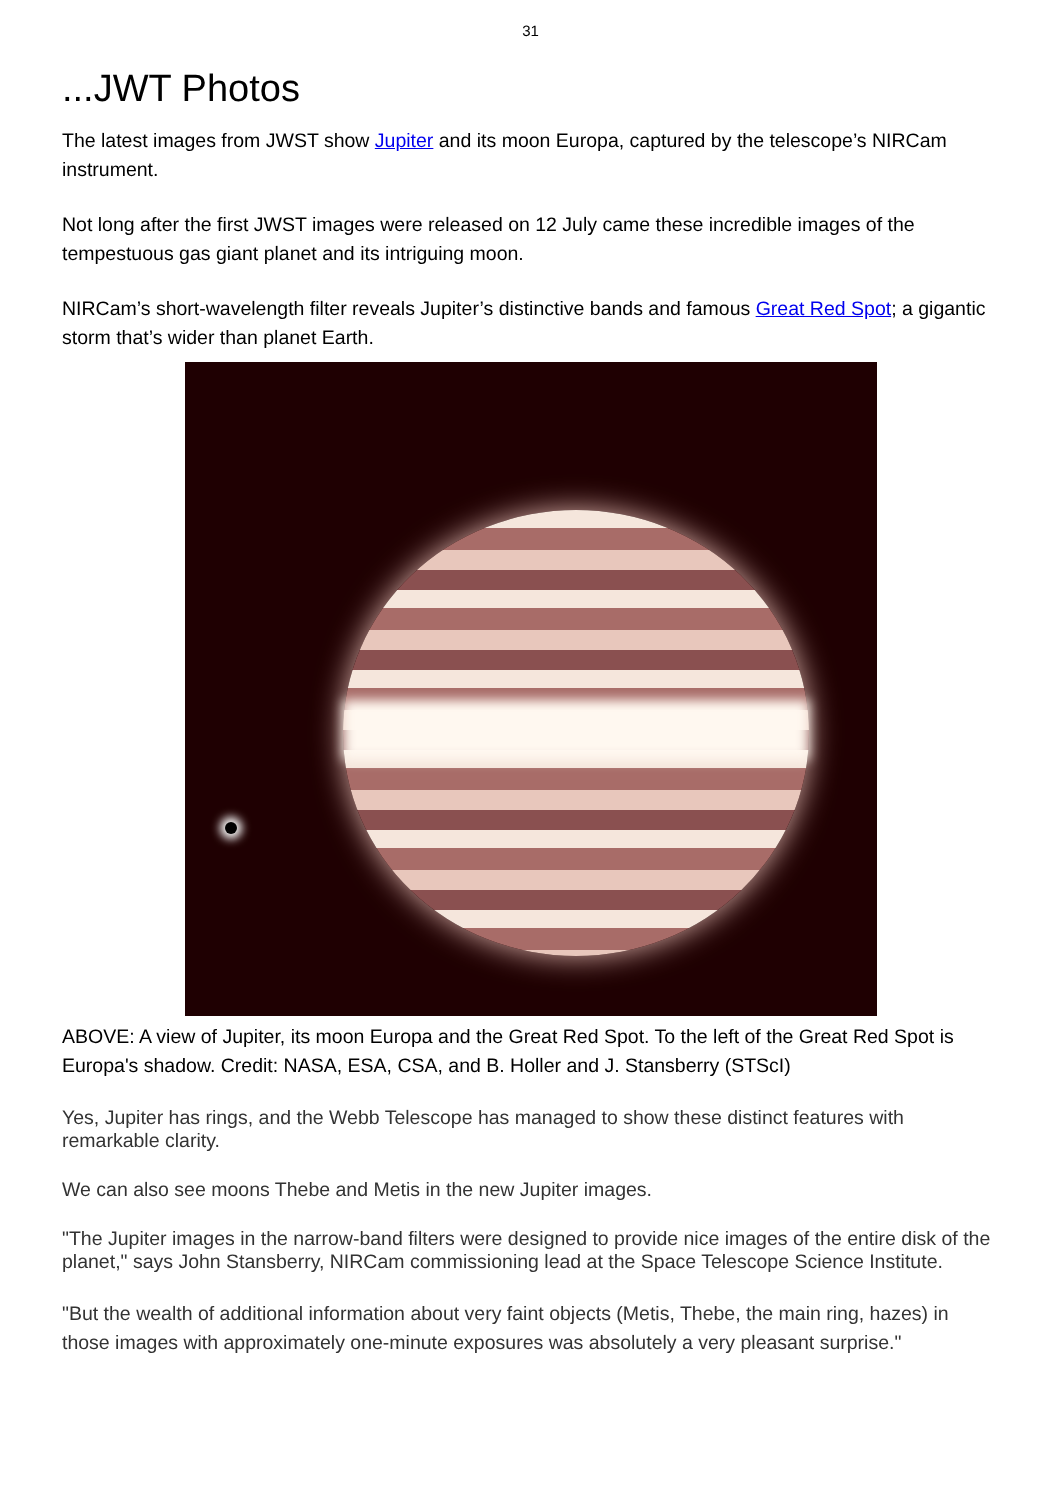31
...JWT Photos
The latest images from JWST show Jupiter and its moon Europa, captured by the telescope’s NIRCam instrument.
Not long after the first JWST images were released on 12 July came these incredible images of the tempestuous gas giant planet and its intriguing moon.
NIRCam’s short-wavelength filter reveals Jupiter’s distinctive bands and famous Great Red Spot; a gigantic storm that’s wider than planet Earth.
ABOVE: A view of Jupiter, its moon Europa and the Great Red Spot. To the left of the Great Red Spot is Europa's shadow. Credit: NASA, ESA, CSA, and B. Holler and J. Stansberry (STScI)
Yes, Jupiter has rings, and the Webb Telescope has managed to show these distinct features with remarkable clarity.
We can also see moons Thebe and Metis in the new Jupiter images.
"The Jupiter images in the narrow-band filters were designed to provide nice images of the entire disk of the planet," says John Stansberry, NIRCam commissioning lead at the Space Telescope Science Institute.
"But the wealth of additional information about very faint objects (Metis, Thebe, the main ring, hazes) in those images with approximately one-minute exposures was absolutely a very pleasant surprise."